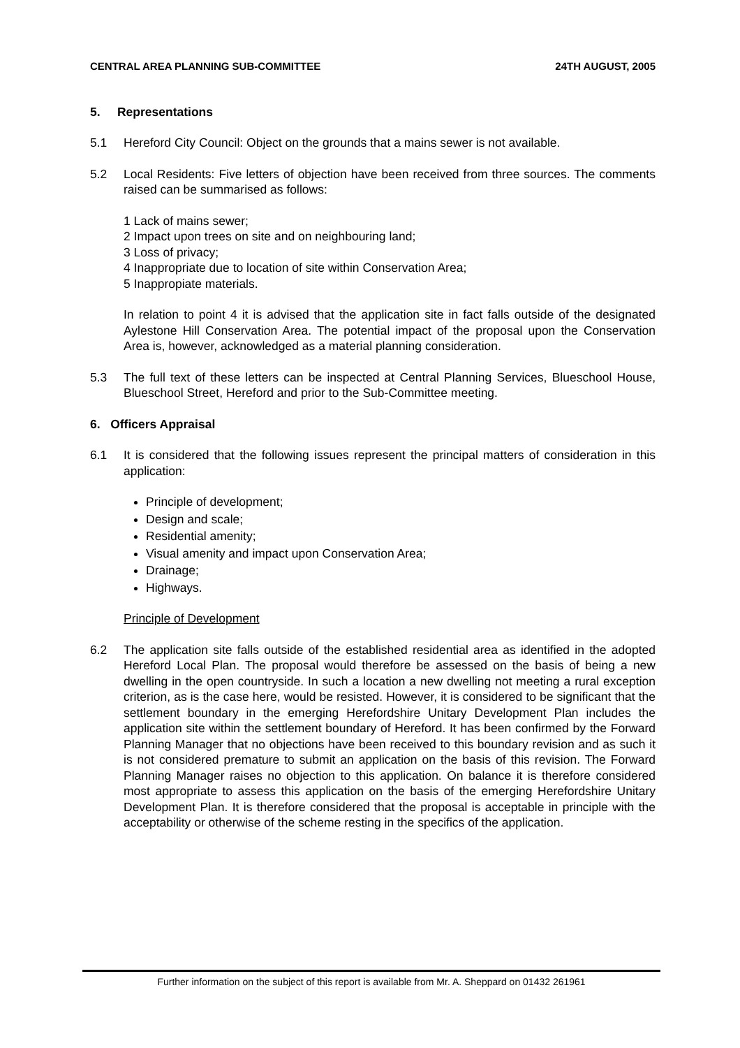CENTRAL AREA PLANNING SUB-COMMITTEE 24TH AUGUST, 2005
5. Representations
5.1 Hereford City Council: Object on the grounds that a mains sewer is not available.
5.2 Local Residents: Five letters of objection have been received from three sources. The comments raised can be summarised as follows:
1 Lack of mains sewer;
2 Impact upon trees on site and on neighbouring land;
3 Loss of privacy;
4 Inappropriate due to location of site within Conservation Area;
5 Inappropiate materials.
In relation to point 4 it is advised that the application site in fact falls outside of the designated Aylestone Hill Conservation Area. The potential impact of the proposal upon the Conservation Area is, however, acknowledged as a material planning consideration.
5.3 The full text of these letters can be inspected at Central Planning Services, Blueschool House, Blueschool Street, Hereford and prior to the Sub-Committee meeting.
6. Officers Appraisal
6.1 It is considered that the following issues represent the principal matters of consideration in this application:
Principle of development;
Design and scale;
Residential amenity;
Visual amenity and impact upon Conservation Area;
Drainage;
Highways.
Principle of Development
6.2 The application site falls outside of the established residential area as identified in the adopted Hereford Local Plan. The proposal would therefore be assessed on the basis of being a new dwelling in the open countryside. In such a location a new dwelling not meeting a rural exception criterion, as is the case here, would be resisted. However, it is considered to be significant that the settlement boundary in the emerging Herefordshire Unitary Development Plan includes the application site within the settlement boundary of Hereford. It has been confirmed by the Forward Planning Manager that no objections have been received to this boundary revision and as such it is not considered premature to submit an application on the basis of this revision. The Forward Planning Manager raises no objection to this application. On balance it is therefore considered most appropriate to assess this application on the basis of the emerging Herefordshire Unitary Development Plan. It is therefore considered that the proposal is acceptable in principle with the acceptability or otherwise of the scheme resting in the specifics of the application.
Further information on the subject of this report is available from Mr. A. Sheppard on 01432 261961